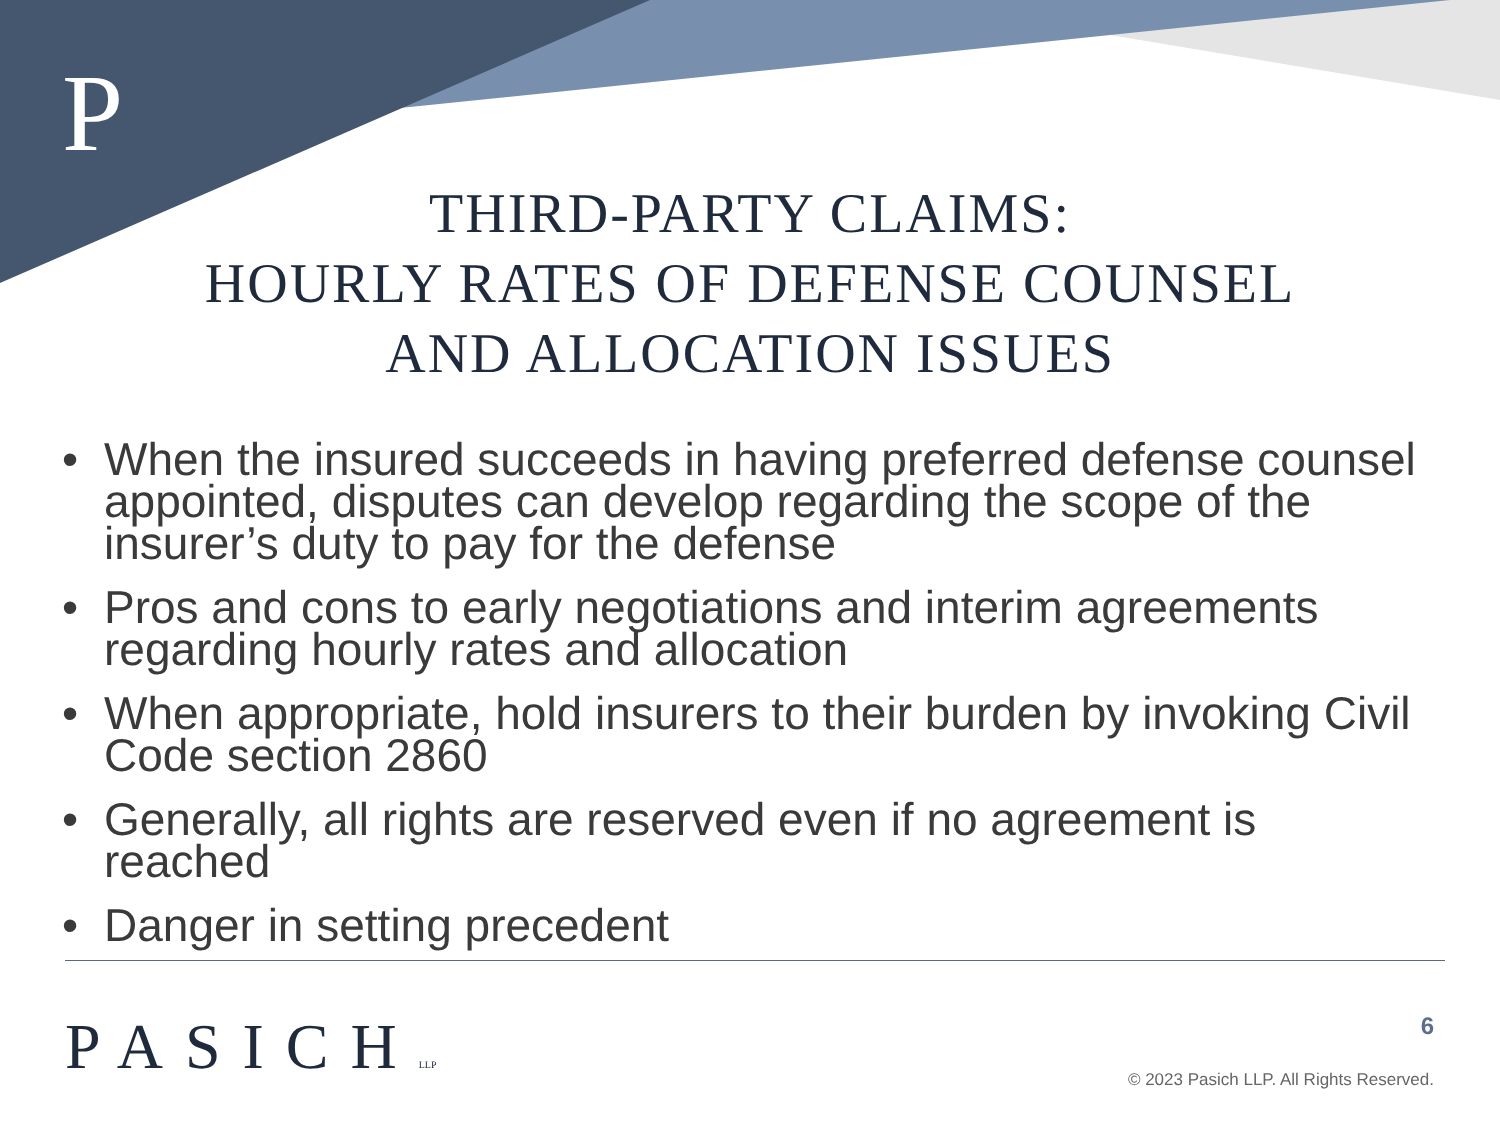P
THIRD-PARTY CLAIMS:
HOURLY RATES OF DEFENSE COUNSEL
AND ALLOCATION ISSUES
• When the insured succeeds in having preferred defense counsel appointed, disputes can develop regarding the scope of the insurer’s duty to pay for the defense
• Pros and cons to early negotiations and interim agreements regarding hourly rates and allocation
• When appropriate, hold insurers to their burden by invoking Civil Code section 2860
• Generally, all rights are reserved even if no agreement is reached
• Danger in setting precedent
PASICHLLP 6
© 2023 Pasich LLP. All Rights Reserved.